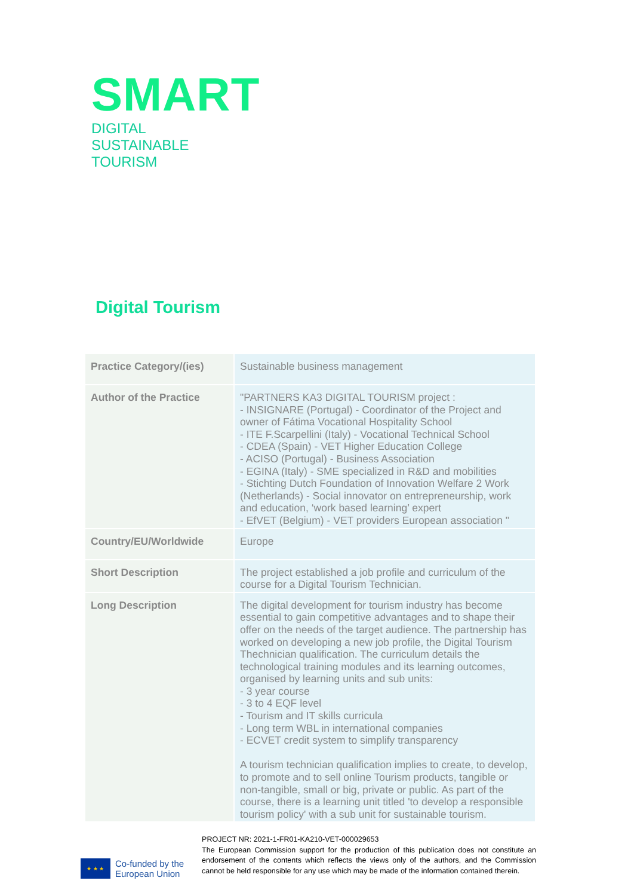SMART
DIGITAL
SUSTAINABLE
TOURISM
Digital Tourism
| Practice Category/(ies) | Sustainable business management |
| Author of the Practice | "PARTNERS KA3 DIGITAL TOURISM project : - INSIGNARE (Portugal) - Coordinator of the Project and owner of Fátima Vocational Hospitality School - ITE F.Scarpellini (Italy) - Vocational Technical School - CDEA (Spain) - VET Higher Education College - ACISO (Portugal) - Business Association - EGINA (Italy) - SME specialized in R&D and mobilities - Stichting Dutch Foundation of Innovation Welfare 2 Work (Netherlands) - Social innovator on entrepreneurship, work and education, ‘work based learning’ expert - EfVET (Belgium) - VET providers European association " |
| Country/EU/Worldwide | Europe |
| Short Description | The project established a job profile and curriculum of the course for a Digital Tourism Technician. |
| Long Description | The digital development for tourism industry has become essential to gain competitive advantages and to shape their offer on the needs of the target audience. The partnership has worked on developing a new job profile, the Digital Tourism Thechnician qualification. The curriculum details the technological training modules and its learning outcomes, organised by learning units and sub units: - 3 year course - 3 to 4 EQF level - Tourism and IT skills curricula - Long term WBL in international companies - ECVET credit system to simplify transparency A tourism technician qualification implies to create, to develop, to promote and to sell online Tourism products, tangible or non-tangible, small or big, private or public. As part of the course, there is a learning unit titled 'to develop a responsible tourism policy' with a sub unit for sustainable tourism. |
★ ★ ★
Co-funded by the
European Union
PROJECT NR: 2021-1-FR01-KA210-VET-000029653
The European Commission support for the production of this publication does not constitute an endorsement of the contents which reflects the views only of the authors, and the Commission cannot be held responsible for any use which may be made of the information contained therein.